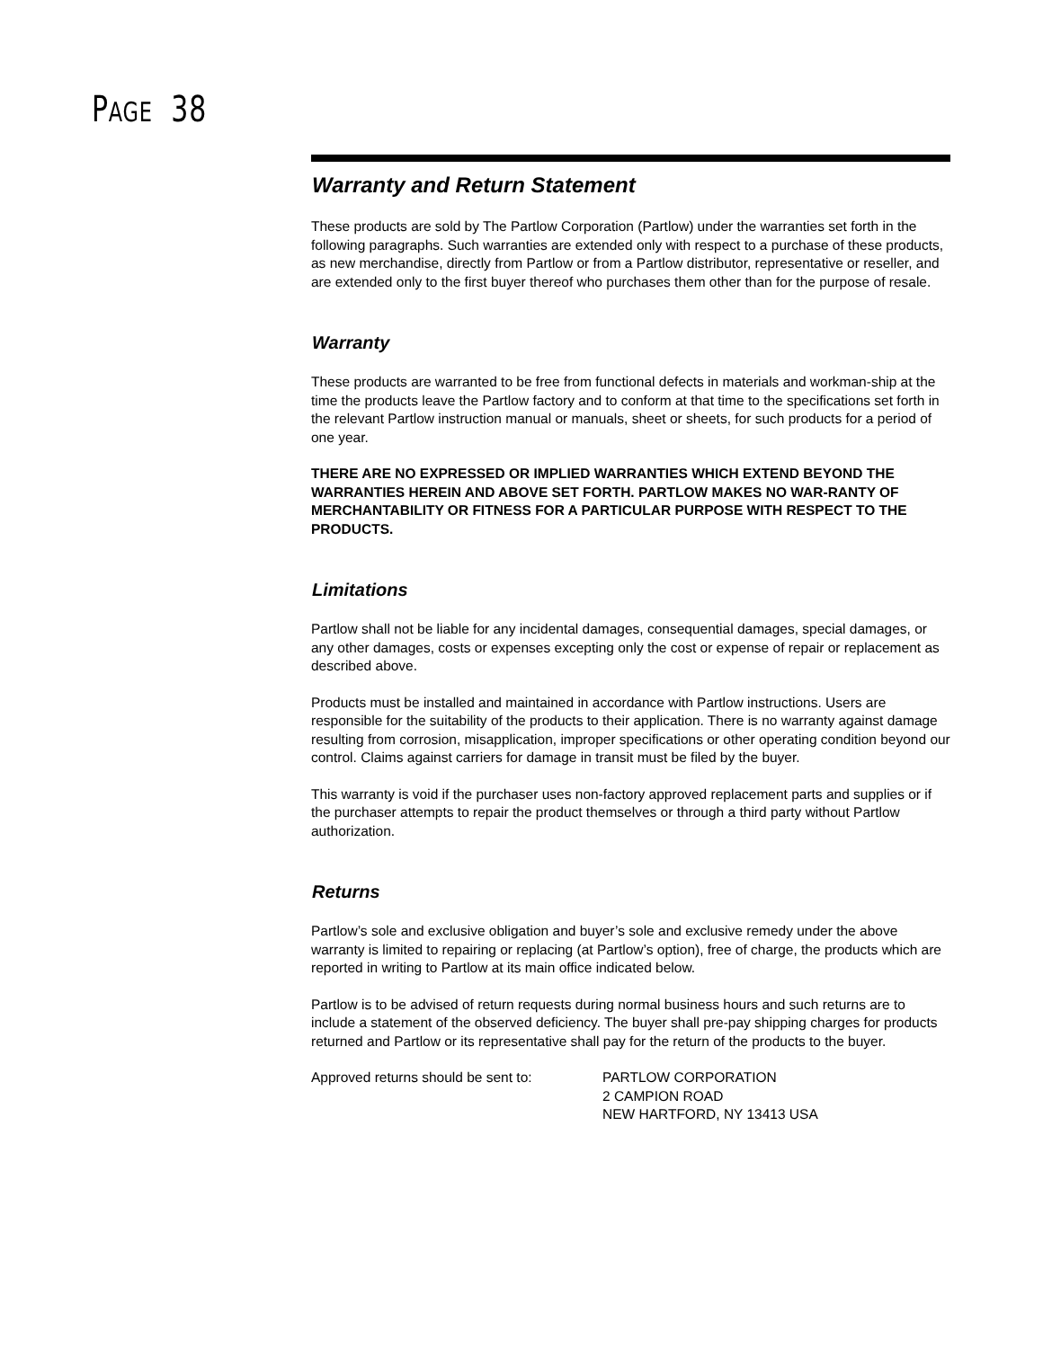PAGE 38
Warranty and Return Statement
These products are sold by The Partlow Corporation (Partlow) under the warranties set forth in the following paragraphs. Such warranties are extended only with respect to a purchase of these products, as new merchandise, directly from Partlow or from a Partlow distributor, representative or reseller, and are extended only to the first buyer thereof who purchases them other than for the purpose of resale.
Warranty
These products are warranted to be free from functional defects in materials and workman-ship at the time the products leave the Partlow factory and to conform at that time to the specifications set forth in the relevant Partlow instruction manual or manuals, sheet or sheets, for such products for a period of one year.
THERE ARE NO EXPRESSED OR IMPLIED WARRANTIES WHICH EXTEND BEYOND THE WARRANTIES HEREIN AND ABOVE SET FORTH. PARTLOW MAKES NO WAR-RANTY OF MERCHANTABILITY OR FITNESS FOR A PARTICULAR PURPOSE WITH RESPECT TO THE PRODUCTS.
Limitations
Partlow shall not be liable for any incidental damages, consequential damages, special damages, or any other damages, costs or expenses excepting only the cost or expense of repair or replacement as described above.
Products must be installed and maintained in accordance with Partlow instructions. Users are responsible for the suitability of the products to their application. There is no warranty against damage resulting from corrosion, misapplication, improper specifications or other operating condition beyond our control. Claims against carriers for damage in transit must be filed by the buyer.
This warranty is void if the purchaser uses non-factory approved replacement parts and supplies or if the purchaser attempts to repair the product themselves or through a third party without Partlow authorization.
Returns
Partlow’s sole and exclusive obligation and buyer’s sole and exclusive remedy under the above warranty is limited to repairing or replacing (at Partlow’s option), free of charge, the products which are reported in writing to Partlow at its main office indicated below.
Partlow is to be advised of return requests during normal business hours and such returns are to include a statement of the observed deficiency. The buyer shall pre-pay shipping charges for products returned and Partlow or its representative shall pay for the return of the products to the buyer.
Approved returns should be sent to:
PARTLOW CORPORATION
2 CAMPION ROAD
NEW HARTFORD, NY 13413 USA